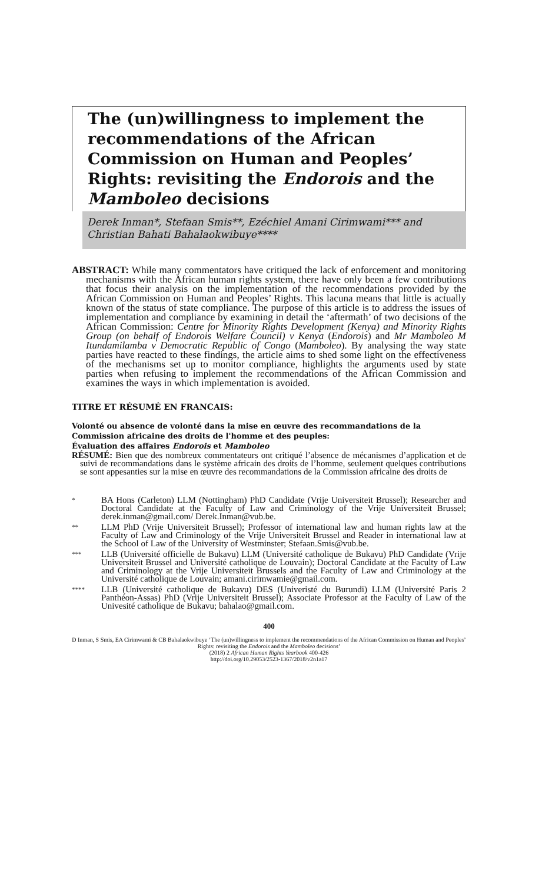The (un)willingness to implement the recommendations of the African Commission on Human and Peoples’ Rights: revisiting the Endorois and the Mamboleo decisions
Derek Inman*, Stefaan Smis**, Ezéchiel Amani Cirimwami*** and Christian Bahati Bahalaokwibuye****
ABSTRACT: While many commentators have critiqued the lack of enforcement and monitoring mechanisms with the African human rights system, there have only been a few contributions that focus their analysis on the implementation of the recommendations provided by the African Commission on Human and Peoples’ Rights. This lacuna means that little is actually known of the status of state compliance. The purpose of this article is to address the issues of implementation and compliance by examining in detail the ‘aftermath’ of two decisions of the African Commission: Centre for Minority Rights Development (Kenya) and Minority Rights Group (on behalf of Endorois Welfare Council) v Kenya (Endorois) and Mr Mamboleo M Itundamilamba v Democratic Republic of Congo (Mamboleo). By analysing the way state parties have reacted to these findings, the article aims to shed some light on the effectiveness of the mechanisms set up to monitor compliance, highlights the arguments used by state parties when refusing to implement the recommendations of the African Commission and examines the ways in which implementation is avoided.
TITRE ET RÉSUMÉ EN FRANCAIS:
Volonté ou absence de volonté dans la mise en œuvre des recommandations de la Commission africaine des droits de l'homme et des peuples:
Évaluation des affaires Endorois et Mamboleo
RÉSUMÉ: Bien que des nombreux commentateurs ont critiqué l’absence de mécanismes d’application et de suivi de recommandations dans le système africain des droits de l’homme, seulement quelques contributions se sont appesanties sur la mise en œuvre des recommandations de la Commission africaine des droits de
* BA Hons (Carleton) LLM (Nottingham) PhD Candidate (Vrije Universiteit Brussel); Researcher and Doctoral Candidate at the Faculty of Law and Criminology of the Vrije Universiteit Brussel; derek.inman@gmail.com/ Derek.Inman@vub.be.
** LLM PhD (Vrije Universiteit Brussel); Professor of international law and human rights law at the Faculty of Law and Criminology of the Vrije Universiteit Brussel and Reader in international law at the School of Law of the University of Westminster; Stefaan.Smis@vub.be.
*** LLB (Université officielle de Bukavu) LLM (Université catholique de Bukavu) PhD Candidate (Vrije Universiteit Brussel and Université catholique de Louvain); Doctoral Candidate at the Faculty of Law and Criminology at the Vrije Universiteit Brussels and the Faculty of Law and Criminology at the Université catholique de Louvain; amani.cirimwamie@gmail.com.
**** LLB (Université catholique de Bukavu) DES (Univeristé du Burundi) LLM (Université Paris 2 Panthéon-Assas) PhD (Vrije Universiteit Brussel); Associate Professor at the Faculty of Law of the Univesité catholique de Bukavu; bahalao@gmail.com.
400
D Inman, S Smis, EA Cirimwami & CB Bahalaokwibuye ‘The (un)willingness to implement the recommendations of the African Commission on Human and Peoples’ Rights: revisiting the Endorois and the Mamboleo decisions’
(2018) 2 African Human Rights Yearbook 400-426
http://doi.org/10.29053/2523-1367/2018/v2n1a17